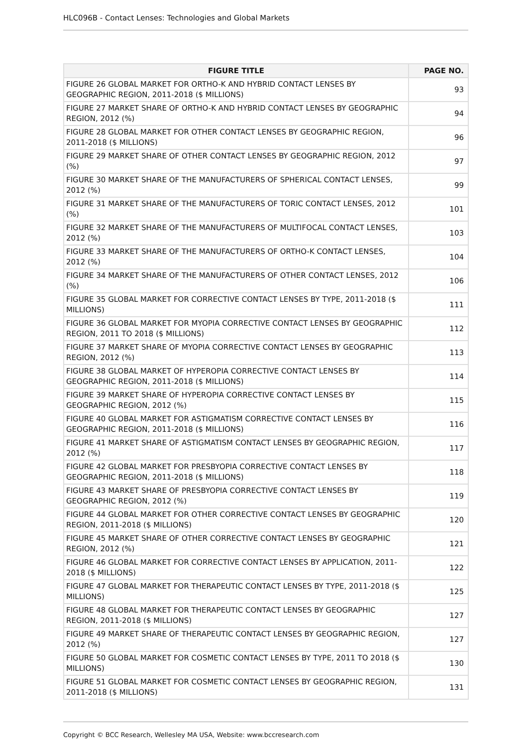HLC096B - Contact Lenses: Technologies and Global Markets
| FIGURE TITLE | PAGE NO. |
| --- | --- |
| FIGURE 26 GLOBAL MARKET FOR ORTHO-K AND HYBRID CONTACT LENSES BY GEOGRAPHIC REGION, 2011-2018 ($ MILLIONS) | 93 |
| FIGURE 27 MARKET SHARE OF ORTHO-K AND HYBRID CONTACT LENSES BY GEOGRAPHIC REGION, 2012 (%) | 94 |
| FIGURE 28 GLOBAL MARKET FOR OTHER CONTACT LENSES BY GEOGRAPHIC REGION, 2011-2018 ($ MILLIONS) | 96 |
| FIGURE 29 MARKET SHARE OF OTHER CONTACT LENSES BY GEOGRAPHIC REGION, 2012 (%) | 97 |
| FIGURE 30 MARKET SHARE OF THE MANUFACTURERS OF SPHERICAL CONTACT LENSES, 2012 (%) | 99 |
| FIGURE 31 MARKET SHARE OF THE MANUFACTURERS OF TORIC CONTACT LENSES, 2012 (%) | 101 |
| FIGURE 32 MARKET SHARE OF THE MANUFACTURERS OF MULTIFOCAL CONTACT LENSES, 2012 (%) | 103 |
| FIGURE 33 MARKET SHARE OF THE MANUFACTURERS OF ORTHO-K CONTACT LENSES, 2012 (%) | 104 |
| FIGURE 34 MARKET SHARE OF THE MANUFACTURERS OF OTHER CONTACT LENSES, 2012 (%) | 106 |
| FIGURE 35 GLOBAL MARKET FOR CORRECTIVE CONTACT LENSES BY TYPE, 2011-2018 ($ MILLIONS) | 111 |
| FIGURE 36 GLOBAL MARKET FOR MYOPIA CORRECTIVE CONTACT LENSES BY GEOGRAPHIC REGION, 2011 TO 2018 ($ MILLIONS) | 112 |
| FIGURE 37 MARKET SHARE OF MYOPIA CORRECTIVE CONTACT LENSES BY GEOGRAPHIC REGION, 2012 (%) | 113 |
| FIGURE 38 GLOBAL MARKET OF HYPEROPIA CORRECTIVE CONTACT LENSES BY GEOGRAPHIC REGION, 2011-2018 ($ MILLIONS) | 114 |
| FIGURE 39 MARKET SHARE OF HYPEROPIA CORRECTIVE CONTACT LENSES BY GEOGRAPHIC REGION, 2012 (%) | 115 |
| FIGURE 40 GLOBAL MARKET FOR ASTIGMATISM CORRECTIVE CONTACT LENSES BY GEOGRAPHIC REGION, 2011-2018 ($ MILLIONS) | 116 |
| FIGURE 41 MARKET SHARE OF ASTIGMATISM CONTACT LENSES BY GEOGRAPHIC REGION, 2012 (%) | 117 |
| FIGURE 42 GLOBAL MARKET FOR PRESBYOPIA CORRECTIVE CONTACT LENSES BY GEOGRAPHIC REGION, 2011-2018 ($ MILLIONS) | 118 |
| FIGURE 43 MARKET SHARE OF PRESBYOPIA CORRECTIVE CONTACT LENSES BY GEOGRAPHIC REGION, 2012 (%) | 119 |
| FIGURE 44 GLOBAL MARKET FOR OTHER CORRECTIVE CONTACT LENSES BY GEOGRAPHIC REGION, 2011-2018 ($ MILLIONS) | 120 |
| FIGURE 45 MARKET SHARE OF OTHER CORRECTIVE CONTACT LENSES BY GEOGRAPHIC REGION, 2012 (%) | 121 |
| FIGURE 46 GLOBAL MARKET FOR CORRECTIVE CONTACT LENSES BY APPLICATION, 2011-2018 ($ MILLIONS) | 122 |
| FIGURE 47 GLOBAL MARKET FOR THERAPEUTIC CONTACT LENSES BY TYPE, 2011-2018 ($ MILLIONS) | 125 |
| FIGURE 48 GLOBAL MARKET FOR THERAPEUTIC CONTACT LENSES BY GEOGRAPHIC REGION, 2011-2018 ($ MILLIONS) | 127 |
| FIGURE 49 MARKET SHARE OF THERAPEUTIC CONTACT LENSES BY GEOGRAPHIC REGION, 2012 (%) | 127 |
| FIGURE 50 GLOBAL MARKET FOR COSMETIC CONTACT LENSES BY TYPE, 2011 TO 2018 ($ MILLIONS) | 130 |
| FIGURE 51 GLOBAL MARKET FOR COSMETIC CONTACT LENSES BY GEOGRAPHIC REGION, 2011-2018 ($ MILLIONS) | 131 |
Copyright © BCC Research, Wellesley MA USA, Website: www.bccresearch.com